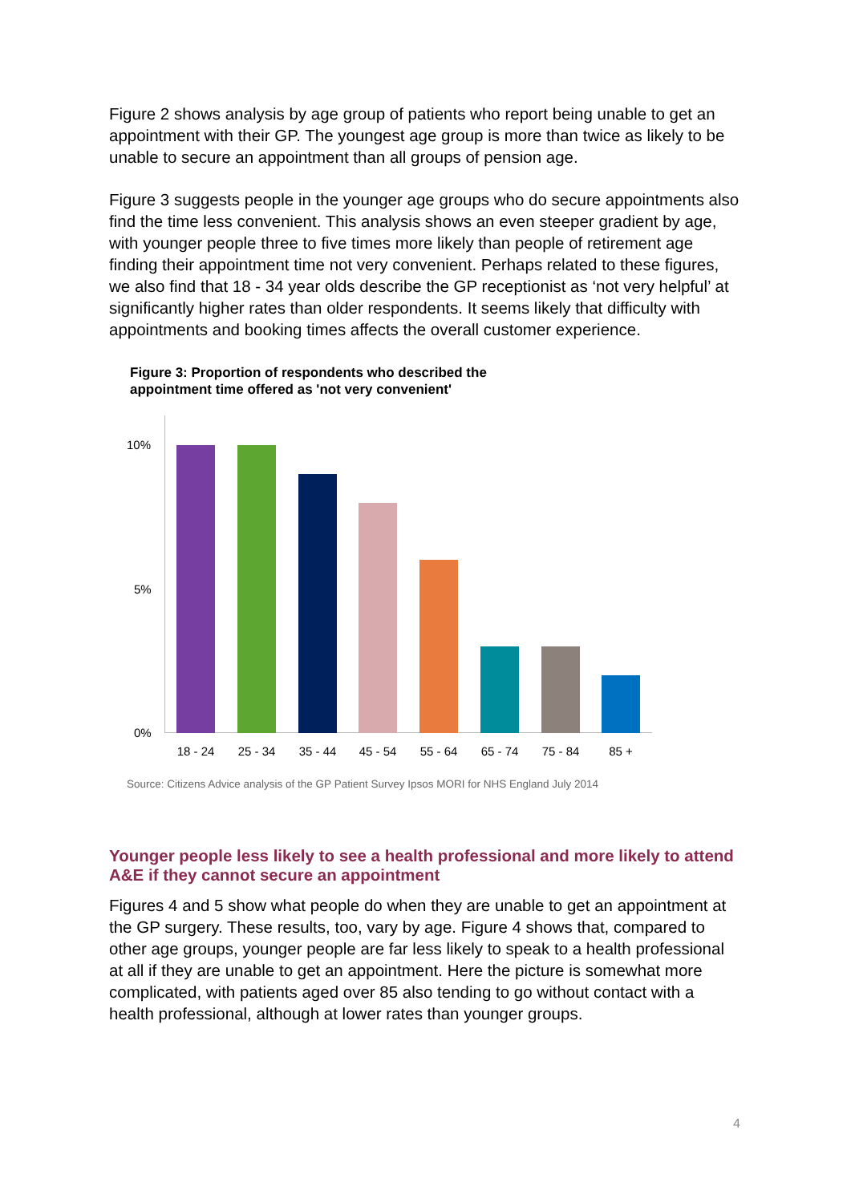Figure 2 shows analysis by age group of patients who report being unable to get an appointment with their GP. The youngest age group is more than twice as likely to be unable to secure an appointment than all groups of pension age.
Figure 3 suggests people in the younger age groups who do secure appointments also find the time less convenient. This analysis shows an even steeper gradient by age, with younger people three to five times more likely than people of retirement age finding their appointment time not very convenient. Perhaps related to these figures, we also find that 18 - 34 year olds describe the GP receptionist as ‘not very helpful’ at significantly higher rates than older respondents. It seems likely that difficulty with appointments and booking times affects the overall customer experience.
Figure 3: Proportion of respondents who described the
appointment time offered as 'not very convenient'
10%
5%
0%
18 - 24 25 - 34 35 - 44 45 - 54 55 - 64 65 - 74 75 - 84 85 +
Source: Citizens Advice analysis of the GP Patient Survey Ipsos MORI for NHS England July 2014
Younger people less likely to see a health professional and more likely to attend A&E if they cannot secure an appointment
Figures 4 and 5 show what people do when they are unable to get an appointment at the GP surgery. These results, too, vary by age. Figure 4 shows that, compared to other age groups, younger people are far less likely to speak to a health professional at all if they are unable to get an appointment. Here the picture is somewhat more complicated, with patients aged over 85 also tending to go without contact with a health professional, although at lower rates than younger groups.
4